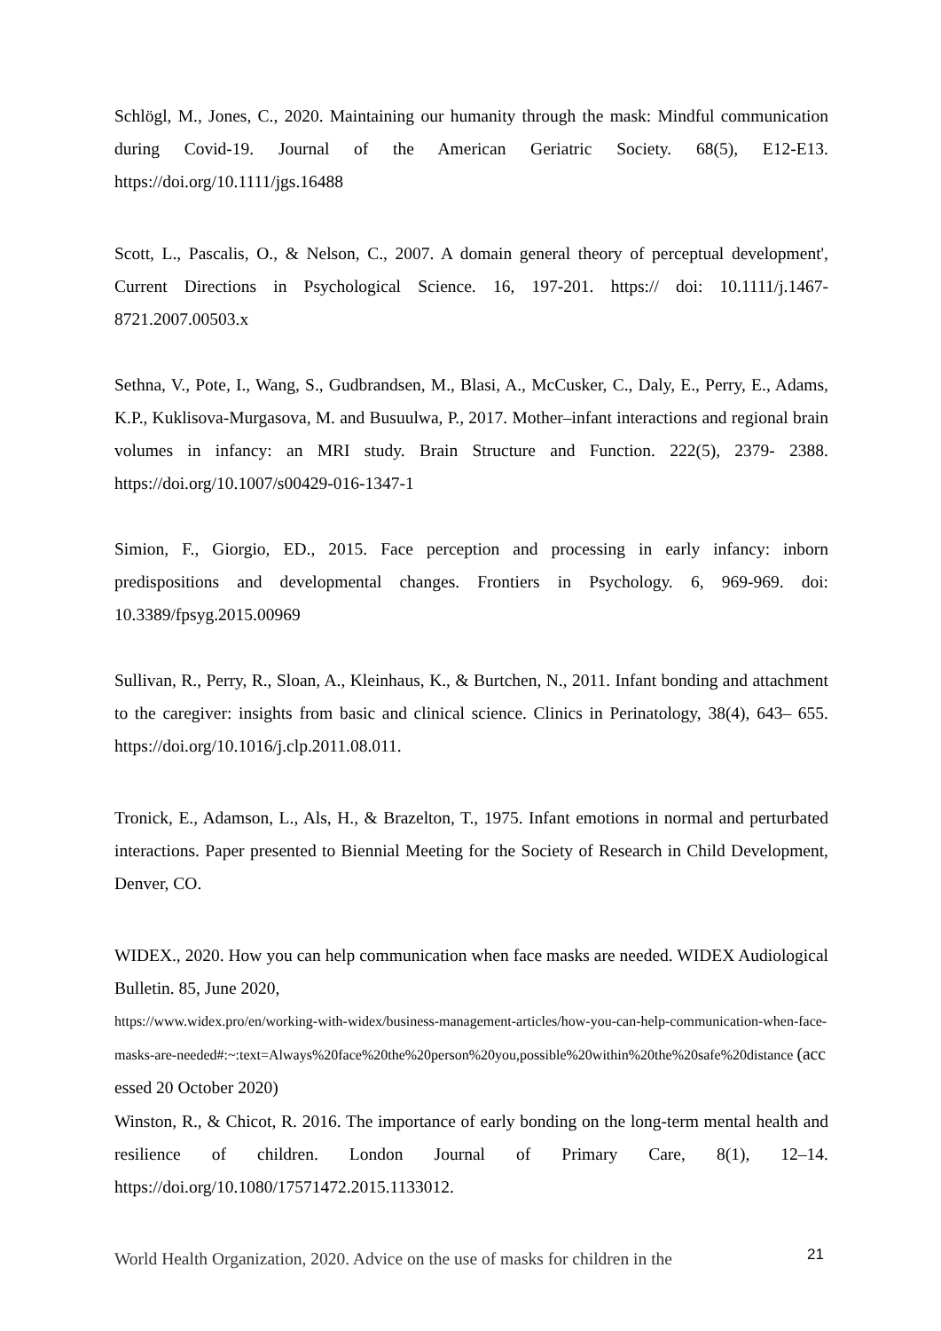Schlögl, M., Jones, C., 2020. Maintaining our humanity through the mask: Mindful communication during Covid-19. Journal of the American Geriatric Society. 68(5), E12-E13. https://doi.org/10.1111/jgs.16488
Scott, L., Pascalis, O., & Nelson, C., 2007. A domain general theory of perceptual development', Current Directions in Psychological Science. 16, 197-201. https:// doi: 10.1111/j.1467-8721.2007.00503.x
Sethna, V., Pote, I., Wang, S., Gudbrandsen, M., Blasi, A., McCusker, C., Daly, E., Perry, E., Adams, K.P., Kuklisova-Murgasova, M. and Busuulwa, P., 2017. Mother–infant interactions and regional brain volumes in infancy: an MRI study. Brain Structure and Function. 222(5), 2379- 2388. https://doi.org/10.1007/s00429-016-1347-1
Simion, F., Giorgio, ED., 2015. Face perception and processing in early infancy: inborn predispositions and developmental changes. Frontiers in Psychology. 6, 969-969. doi: 10.3389/fpsyg.2015.00969
Sullivan, R., Perry, R., Sloan, A., Kleinhaus, K., & Burtchen, N., 2011. Infant bonding and attachment to the caregiver: insights from basic and clinical science. Clinics in Perinatology, 38(4), 643– 655. https://doi.org/10.1016/j.clp.2011.08.011.
Tronick, E., Adamson, L., Als, H., & Brazelton, T., 1975. Infant emotions in normal and perturbated interactions. Paper presented to Biennial Meeting for the Society of Research in Child Development, Denver, CO.
WIDEX., 2020. How you can help communication when face masks are needed. WIDEX Audiological Bulletin. 85, June 2020,
https://www.widex.pro/en/working-with-widex/business-management-articles/how-you-can-help-communication-when-face-masks-are-needed#:~:text=Always%20face%20the%20person%20you,possible%20within%20the%20safe%20distance (accessed 20 October 2020)
Winston, R., & Chicot, R. 2016. The importance of early bonding on the long-term mental health and resilience of children. London Journal of Primary Care, 8(1), 12–14. https://doi.org/10.1080/17571472.2015.1133012.
World Health Organization, 2020. Advice on the use of masks for children in the
21